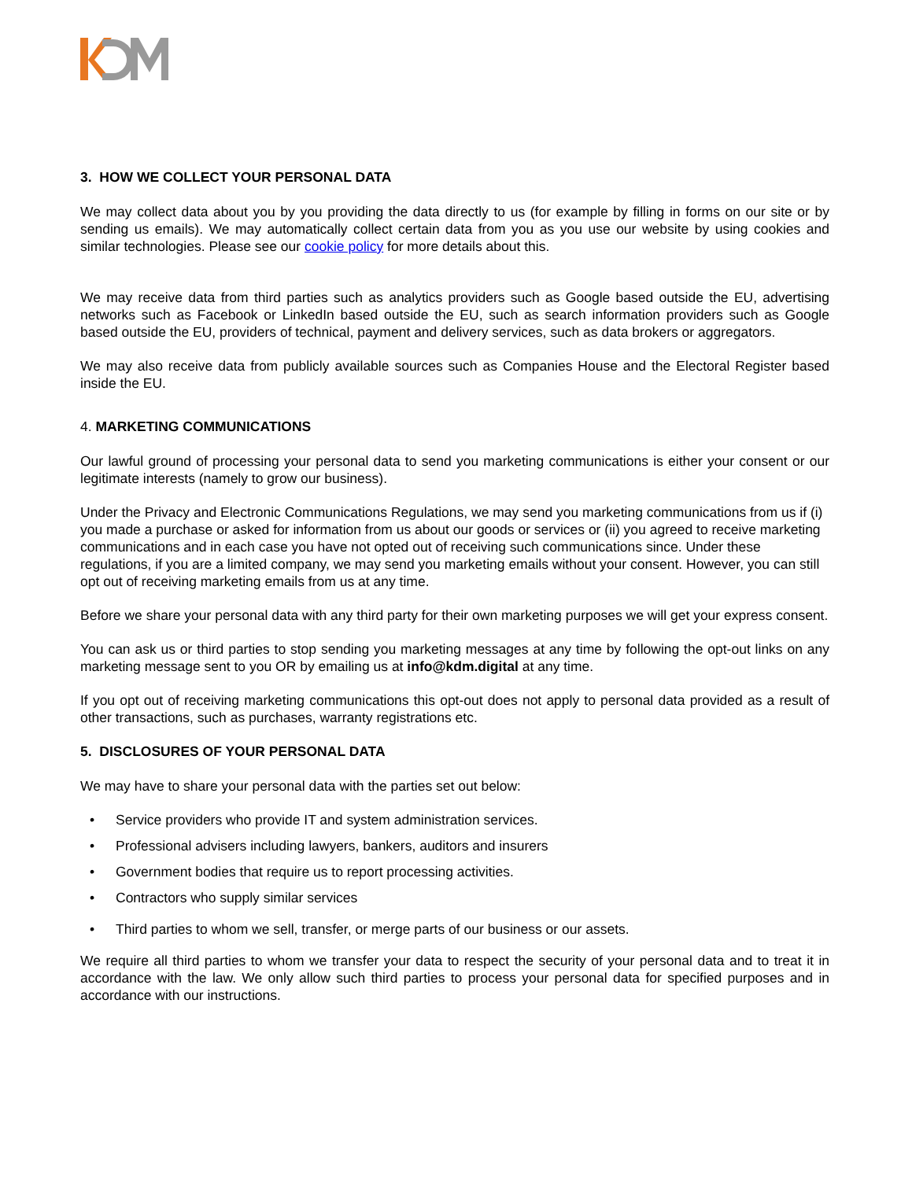3. HOW WE COLLECT YOUR PERSONAL DATA
We may collect data about you by you providing the data directly to us (for example by filling in forms on our site or by sending us emails). We may automatically collect certain data from you as you use our website by using cookies and similar technologies. Please see our cookie policy for more details about this.
We may receive data from third parties such as analytics providers such as Google based outside the EU, advertising networks such as Facebook or LinkedIn based outside the EU, such as search information providers such as Google based outside the EU, providers of technical, payment and delivery services, such as data brokers or aggregators.
We may also receive data from publicly available sources such as Companies House and the Electoral Register based inside the EU.
4. MARKETING COMMUNICATIONS
Our lawful ground of processing your personal data to send you marketing communications is either your consent or our legitimate interests (namely to grow our business).
Under the Privacy and Electronic Communications Regulations, we may send you marketing communications from us if (i) you made a purchase or asked for information from us about our goods or services or (ii) you agreed to receive marketing communications and in each case you have not opted out of receiving such communications since. Under these regulations, if you are a limited company, we may send you marketing emails without your consent. However, you can still opt out of receiving marketing emails from us at any time.
Before we share your personal data with any third party for their own marketing purposes we will get your express consent.
You can ask us or third parties to stop sending you marketing messages at any time by following the opt-out links on any marketing message sent to you OR by emailing us at info@kdm.digital at any time.
If you opt out of receiving marketing communications this opt-out does not apply to personal data provided as a result of other transactions, such as purchases, warranty registrations etc.
5. DISCLOSURES OF YOUR PERSONAL DATA
We may have to share your personal data with the parties set out below:
• Service providers who provide IT and system administration services.
• Professional advisers including lawyers, bankers, auditors and insurers
• Government bodies that require us to report processing activities.
• Contractors who supply similar services
• Third parties to whom we sell, transfer, or merge parts of our business or our assets.
We require all third parties to whom we transfer your data to respect the security of your personal data and to treat it in accordance with the law. We only allow such third parties to process your personal data for specified purposes and in accordance with our instructions.